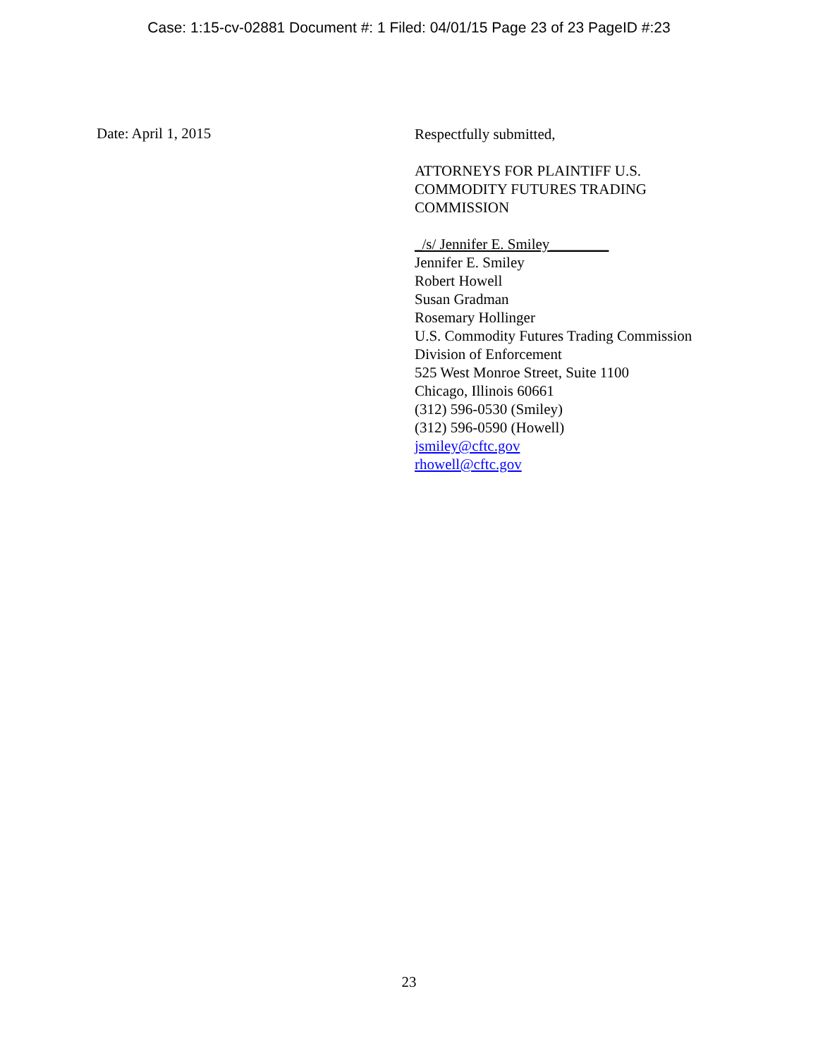Case: 1:15-cv-02881 Document #: 1 Filed: 04/01/15 Page 23 of 23 PageID #:23
Date: April 1, 2015
Respectfully submitted,
ATTORNEYS FOR PLAINTIFF U.S.
COMMODITY FUTURES TRADING
COMMISSION
_/s/ Jennifer E. Smiley________
Jennifer E. Smiley
Robert Howell
Susan Gradman
Rosemary Hollinger
U.S. Commodity Futures Trading Commission
Division of Enforcement
525 West Monroe Street, Suite 1100
Chicago, Illinois 60661
(312) 596-0530 (Smiley)
(312) 596-0590 (Howell)
jsmiley@cftc.gov
rhowell@cftc.gov
23